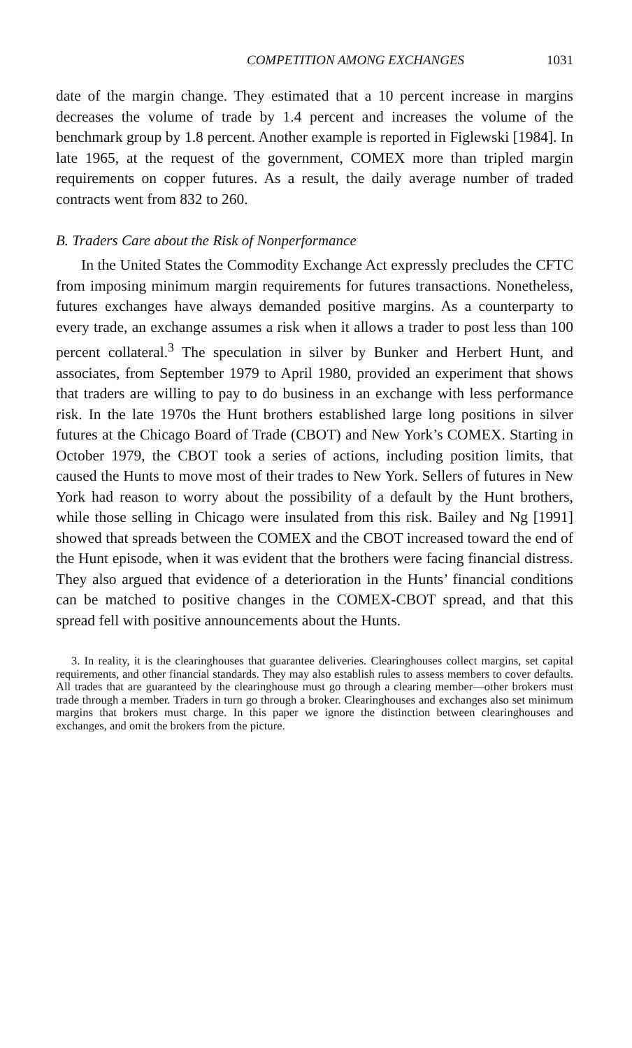COMPETITION AMONG EXCHANGES 1031
date of the margin change. They estimated that a 10 percent increase in margins decreases the volume of trade by 1.4 percent and increases the volume of the benchmark group by 1.8 percent. Another example is reported in Figlewski [1984]. In late 1965, at the request of the government, COMEX more than tripled margin requirements on copper futures. As a result, the daily average number of traded contracts went from 832 to 260.
B. Traders Care about the Risk of Nonperformance
In the United States the Commodity Exchange Act expressly precludes the CFTC from imposing minimum margin requirements for futures transactions. Nonetheless, futures exchanges have always demanded positive margins. As a counterparty to every trade, an exchange assumes a risk when it allows a trader to post less than 100 percent collateral.<sup>3</sup> The speculation in silver by Bunker and Herbert Hunt, and associates, from September 1979 to April 1980, provided an experiment that shows that traders are willing to pay to do business in an exchange with less performance risk. In the late 1970s the Hunt brothers established large long positions in silver futures at the Chicago Board of Trade (CBOT) and New York’s COMEX. Starting in October 1979, the CBOT took a series of actions, including position limits, that caused the Hunts to move most of their trades to New York. Sellers of futures in New York had reason to worry about the possibility of a default by the Hunt brothers, while those selling in Chicago were insulated from this risk. Bailey and Ng [1991] showed that spreads between the COMEX and the CBOT increased toward the end of the Hunt episode, when it was evident that the brothers were facing financial distress. They also argued that evidence of a deterioration in the Hunts’ financial conditions can be matched to positive changes in the COMEX-CBOT spread, and that this spread fell with positive announcements about the Hunts.
3. In reality, it is the clearinghouses that guarantee deliveries. Clearinghouses collect margins, set capital requirements, and other financial standards. They may also establish rules to assess members to cover defaults. All trades that are guaranteed by the clearinghouse must go through a clearing member—other brokers must trade through a member. Traders in turn go through a broker. Clearinghouses and exchanges also set minimum margins that brokers must charge. In this paper we ignore the distinction between clearinghouses and exchanges, and omit the brokers from the picture.